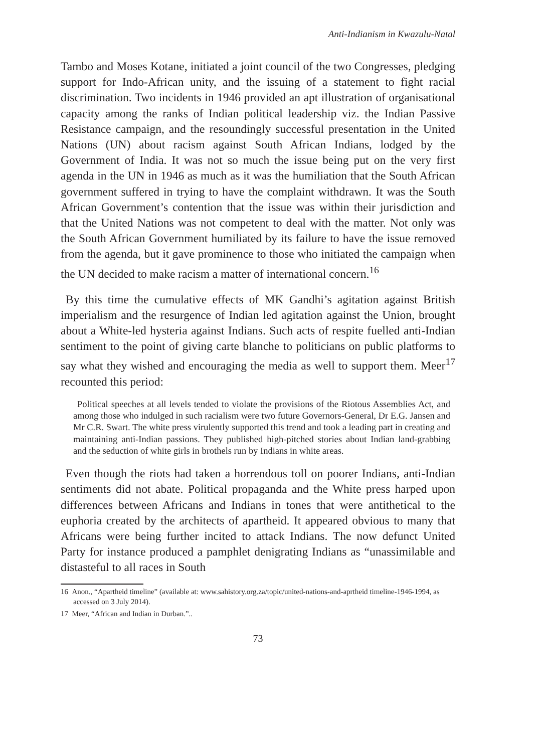Anti-Indianism in Kwazulu-Natal
Tambo and Moses Kotane, initiated a joint council of the two Congresses, pledging support for Indo-African unity, and the issuing of a statement to fight racial discrimination. Two incidents in 1946 provided an apt illustration of organisational capacity among the ranks of Indian political leadership viz. the Indian Passive Resistance campaign, and the resoundingly successful presentation in the United Nations (UN) about racism against South African Indians, lodged by the Government of India. It was not so much the issue being put on the very first agenda in the UN in 1946 as much as it was the humiliation that the South African government suffered in trying to have the complaint withdrawn. It was the South African Government’s contention that the issue was within their jurisdiction and that the United Nations was not competent to deal with the matter. Not only was the South African Government humiliated by its failure to have the issue removed from the agenda, but it gave prominence to those who initiated the campaign when the UN decided to make racism a matter of international concern.<sup>16</sup>
By this time the cumulative effects of MK Gandhi’s agitation against British imperialism and the resurgence of Indian led agitation against the Union, brought about a White-led hysteria against Indians. Such acts of respite fuelled anti-Indian sentiment to the point of giving carte blanche to politicians on public platforms to say what they wished and encouraging the media as well to support them. Meer<sup>17</sup> recounted this period:
Political speeches at all levels tended to violate the provisions of the Riotous Assemblies Act, and among those who indulged in such racialism were two future Governors-General, Dr E.G. Jansen and Mr C.R. Swart. The white press virulently supported this trend and took a leading part in creating and maintaining anti-Indian passions. They published high-pitched stories about Indian land-grabbing and the seduction of white girls in brothels run by Indians in white areas.
Even though the riots had taken a horrendous toll on poorer Indians, anti-Indian sentiments did not abate. Political propaganda and the White press harped upon differences between Africans and Indians in tones that were antithetical to the euphoria created by the architects of apartheid. It appeared obvious to many that Africans were being further incited to attack Indians. The now defunct United Party for instance produced a pamphlet denigrating Indians as “unassimilable and distasteful to all races in South
16 Anon., “Apartheid timeline” (available at: www.sahistory.org.za/topic/united-nations-and-aprtheid timeline-1946-1994, as accessed on 3 July 2014).
17 Meer, “African and Indian in Durban.”..
73